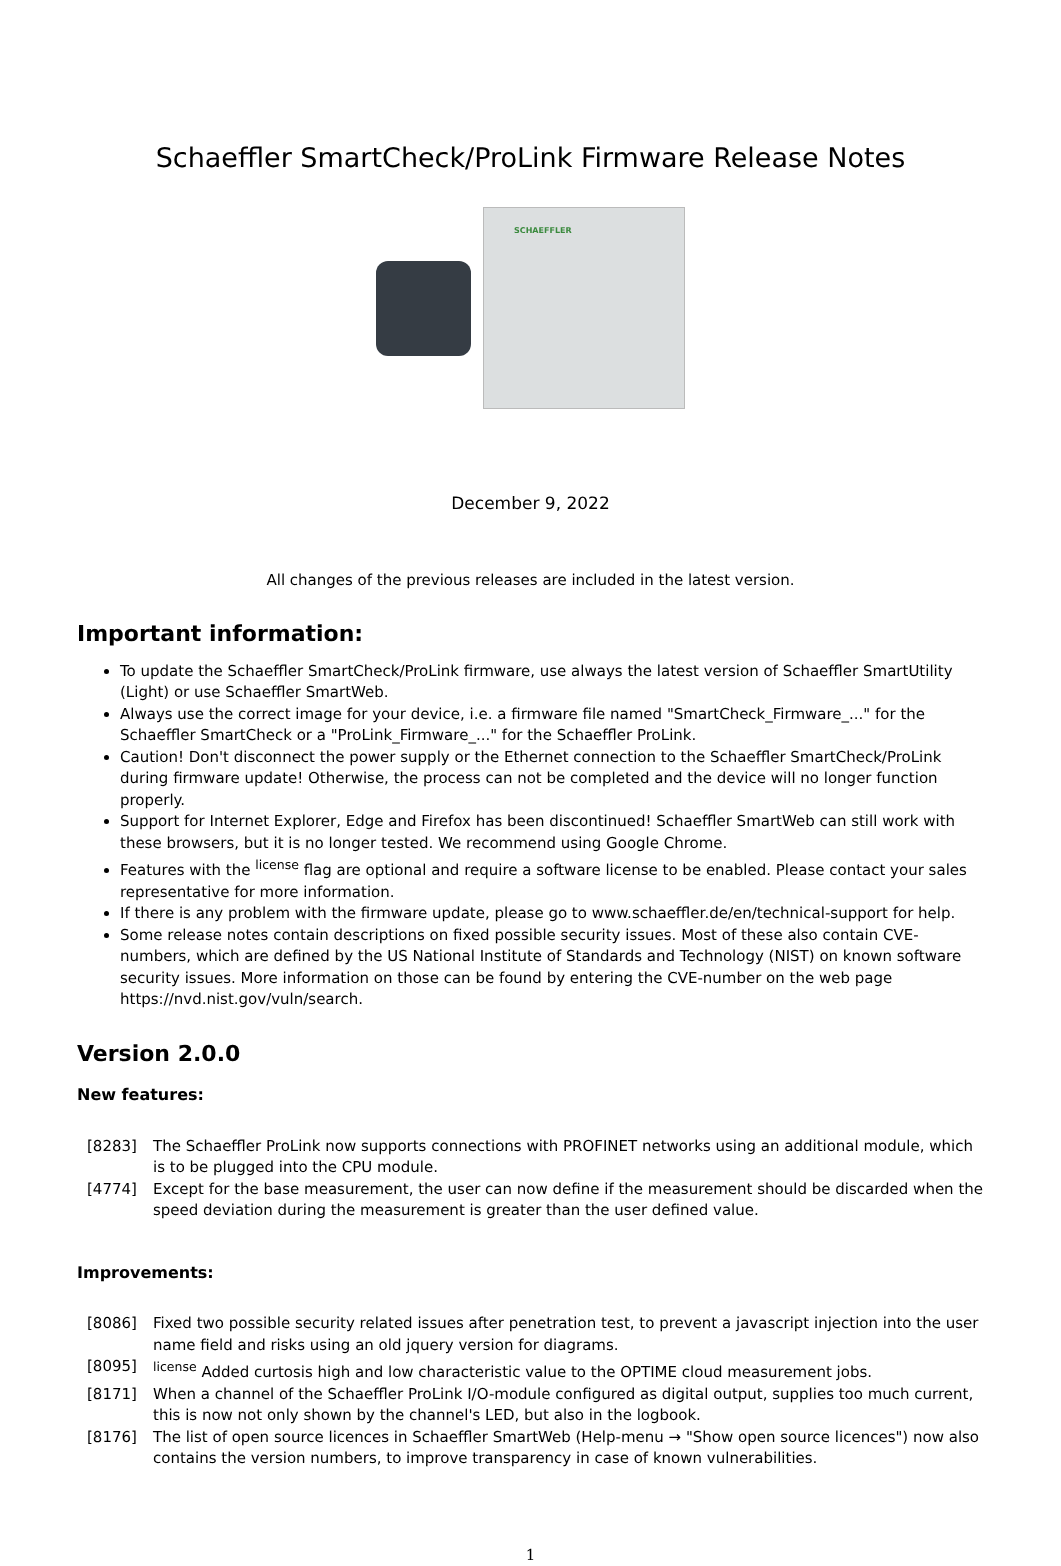Schaeffler SmartCheck/ProLink Firmware Release Notes
SCHAEFFLER
December 9, 2022
All changes of the previous releases are included in the latest version.
Important information:
To update the Schaeffler SmartCheck/ProLink firmware, use always the latest version of Schaeffler SmartUtility (Light) or use Schaeffler SmartWeb.
Always use the correct image for your device, i.e. a firmware file named "SmartCheck_Firmware_..." for the Schaeffler SmartCheck or a "ProLink_Firmware_..." for the Schaeffler ProLink.
Caution! Don't disconnect the power supply or the Ethernet connection to the Schaeffler SmartCheck/ProLink during firmware update! Otherwise, the process can not be completed and the device will no longer function properly.
Support for Internet Explorer, Edge and Firefox has been discontinued! Schaeffler SmartWeb can still work with these browsers, but it is no longer tested. We recommend using Google Chrome.
Features with the <sup>license</sup> flag are optional and require a software license to be enabled. Please contact your sales representative for more information.
If there is any problem with the firmware update, please go to www.schaeffler.de/en/technical-support for help.
Some release notes contain descriptions on fixed possible security issues. Most of these also contain CVE-numbers, which are defined by the US National Institute of Standards and Technology (NIST) on known software security issues. More information on those can be found by entering the CVE-number on the web page https://nvd.nist.gov/vuln/search.
Version 2.0.0
New features:
| [8283] | The Schaeffler ProLink now supports connections with PROFINET networks using an additional module, which is to be plugged into the CPU module. |
| [4774] | Except for the base measurement, the user can now define if the measurement should be discarded when the speed deviation during the measurement is greater than the user defined value. |
Improvements:
| [8086] | Fixed two possible security related issues after penetration test, to prevent a javascript injection into the user name field and risks using an old jquery version for diagrams. |
| [8095] | <sup>license</sup> Added curtosis high and low characteristic value to the OPTIME cloud measurement jobs. |
| [8171] | When a channel of the Schaeffler ProLink I/O-module configured as digital output, supplies too much current, this is now not only shown by the channel's LED, but also in the logbook. |
| [8176] | The list of open source licences in Schaeffler SmartWeb (Help-menu → "Show open source licences") now also contains the version numbers, to improve transparency in case of known vulnerabilities. |
1